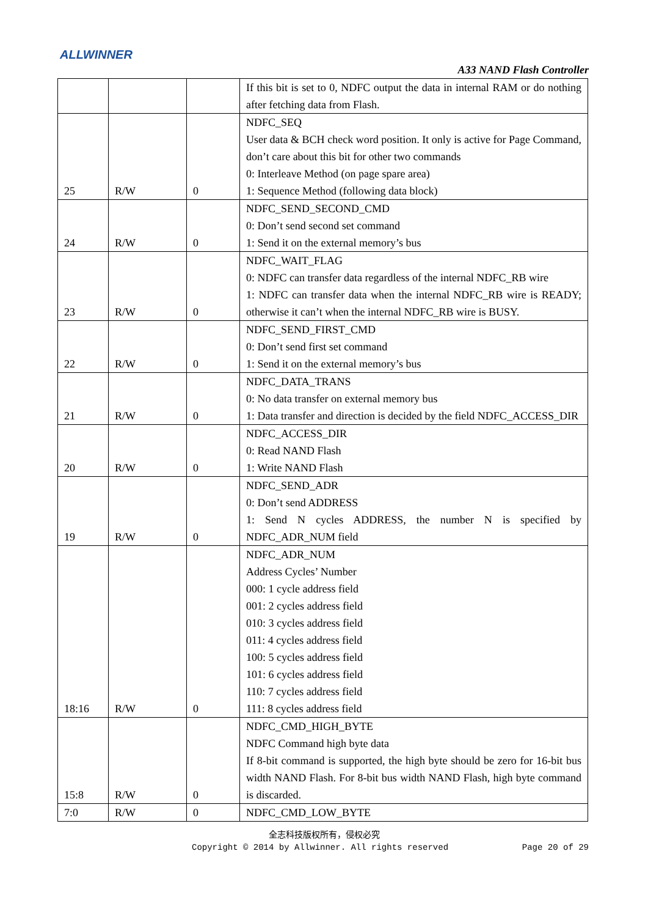ALLWINNER
A33 NAND Flash Controller
| | | | If this bit is set to 0, NDFC output the data in internal RAM or do nothing after fetching data from Flash. |
| 25 | R/W | 0 | NDFC_SEQ User data & BCH check word position. It only is active for Page Command, don’t care about this bit for other two commands 0: Interleave Method (on page spare area) 1: Sequence Method (following data block) |
| 24 | R/W | 0 | NDFC_SEND_SECOND_CMD 0: Don’t send second set command 1: Send it on the external memory’s bus |
| 23 | R/W | 0 | NDFC_WAIT_FLAG 0: NDFC can transfer data regardless of the internal NDFC_RB wire 1: NDFC can transfer data when the internal NDFC_RB wire is READY; otherwise it can’t when the internal NDFC_RB wire is BUSY. |
| 22 | R/W | 0 | NDFC_SEND_FIRST_CMD 0: Don’t send first set command 1: Send it on the external memory’s bus |
| 21 | R/W | 0 | NDFC_DATA_TRANS 0: No data transfer on external memory bus 1: Data transfer and direction is decided by the field NDFC_ACCESS_DIR |
| 20 | R/W | 0 | NDFC_ACCESS_DIR 0: Read NAND Flash 1: Write NAND Flash |
| 19 | R/W | 0 | NDFC_SEND_ADR 0: Don’t send ADDRESS 1: Send N cycles ADDRESS, the number N is specified by NDFC_ADR_NUM field |
| 18:16 | R/W | 0 | NDFC_ADR_NUM Address Cycles’ Number 000: 1 cycle address field 001: 2 cycles address field 010: 3 cycles address field 011: 4 cycles address field 100: 5 cycles address field 101: 6 cycles address field 110: 7 cycles address field 111: 8 cycles address field |
| 15:8 | R/W | 0 | NDFC_CMD_HIGH_BYTE NDFC Command high byte data If 8-bit command is supported, the high byte should be zero for 16-bit bus width NAND Flash. For 8-bit bus width NAND Flash, high byte command is discarded. |
| 7:0 | R/W | 0 | NDFC_CMD_LOW_BYTE |
全志科技版权所有，侵权必究
Copyright © 2014 by Allwinner. All rights reserved Page 20 of 29